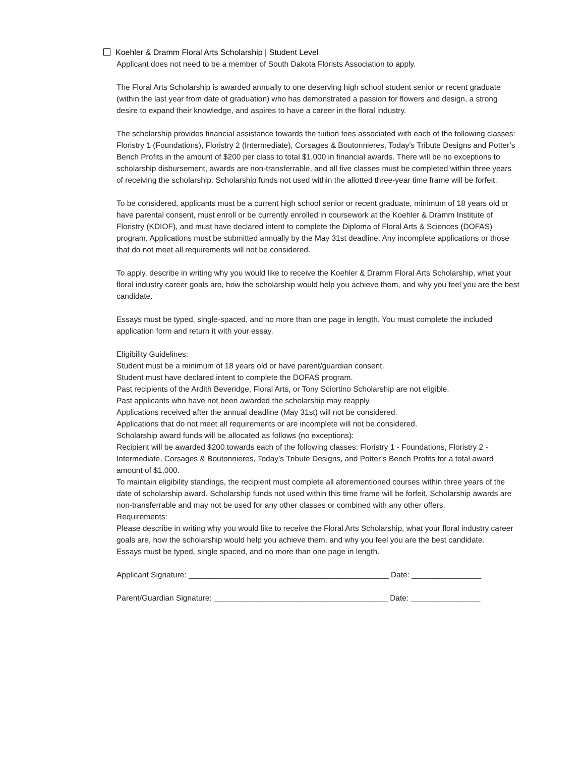Koehler & Dramm Floral Arts Scholarship | Student Level
Applicant does not need to be a member of South Dakota Florists Association to apply.
The Floral Arts Scholarship is awarded annually to one deserving high school student senior or recent graduate (within the last year from date of graduation) who has demonstrated a passion for flowers and design, a strong desire to expand their knowledge, and aspires to have a career in the floral industry.
The scholarship provides financial assistance towards the tuition fees associated with each of the following classes: Floristry 1 (Foundations), Floristry 2 (Intermediate), Corsages & Boutonnieres, Today’s Tribute Designs and Potter’s Bench Profits in the amount of $200 per class to total $1,000 in financial awards. There will be no exceptions to scholarship disbursement, awards are non-transferrable, and all five classes must be completed within three years of receiving the scholarship. Scholarship funds not used within the allotted three-year time frame will be forfeit.
To be considered, applicants must be a current high school senior or recent graduate, minimum of 18 years old or have parental consent, must enroll or be currently enrolled in coursework at the Koehler & Dramm Institute of Floristry (KDIOF), and must have declared intent to complete the Diploma of Floral Arts & Sciences (DOFAS) program. Applications must be submitted annually by the May 31st deadline. Any incomplete applications or those that do not meet all requirements will not be considered.
To apply, describe in writing why you would like to receive the Koehler & Dramm Floral Arts Scholarship, what your floral industry career goals are, how the scholarship would help you achieve them, and why you feel you are the best candidate.
Essays must be typed, single-spaced, and no more than one page in length. You must complete the included application form and return it with your essay.
Eligibility Guidelines:
Student must be a minimum of 18 years old or have parent/guardian consent.
Student must have declared intent to complete the DOFAS program.
Past recipients of the Ardith Beveridge, Floral Arts, or Tony Sciortino Scholarship are not eligible.
Past applicants who have not been awarded the scholarship may reapply.
Applications received after the annual deadline (May 31st) will not be considered.
Applications that do not meet all requirements or are incomplete will not be considered.
Scholarship award funds will be allocated as follows (no exceptions):
Recipient will be awarded $200 towards each of the following classes: Floristry 1 - Foundations, Floristry 2 - Intermediate, Corsages & Boutonnieres, Today’s Tribute Designs, and Potter’s Bench Profits for a total award amount of $1,000.
To maintain eligibility standings, the recipient must complete all aforementioned courses within three years of the date of scholarship award. Scholarship funds not used within this time frame will be forfeit. Scholarship awards are non-transferrable and may not be used for any other classes or combined with any other offers.
Requirements:
Please describe in writing why you would like to receive the Floral Arts Scholarship, what your floral industry career goals are, how the scholarship would help you achieve them, and why you feel you are the best candidate.
Essays must be typed, single spaced, and no more than one page in length.
Applicant Signature: ______________________________________________ Date: ________________
Parent/Guardian Signature: ________________________________________ Date: ________________